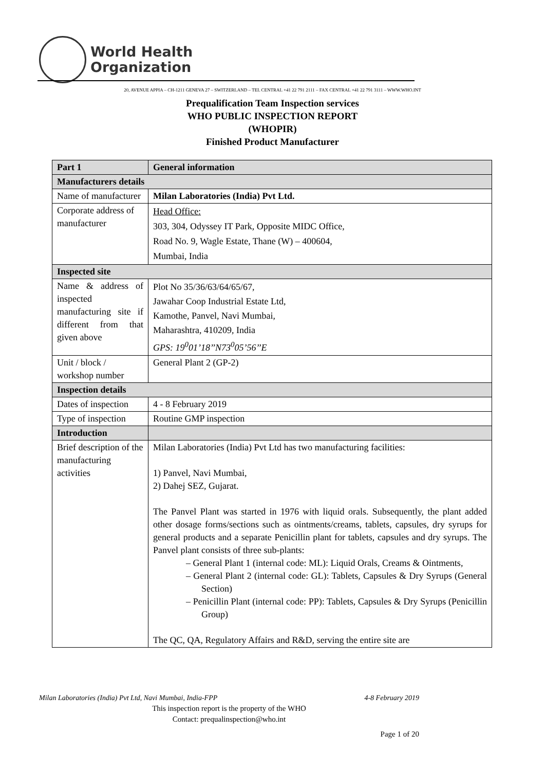World Health
Organization
20, AVENUE APPIA – CH-1211 GENEVA 27 – SWITZERLAND – TEL CENTRAL +41 22 791 2111 – FAX CENTRAL +41 22 791 3111 – WWW.WHO.INT
Prequalification Team Inspection services
WHO PUBLIC INSPECTION REPORT
(WHOPIR)
Finished Product Manufacturer
| Part 1 | General information |
| --- | --- |
| Manufacturers details | |
| Name of manufacturer | Milan Laboratories (India) Pvt Ltd. |
| Corporate address of manufacturer | Head Office: 303, 304, Odyssey IT Park, Opposite MIDC Office, Road No. 9, Wagle Estate, Thane (W) – 400604, Mumbai, India |
| Inspected site | |
| Name & address of inspected manufacturing site if different from that given above | Plot No 35/36/63/64/65/67, Jawahar Coop Industrial Estate Ltd, Kamothe, Panvel, Navi Mumbai, Maharashtra, 410209, India GPS: 19<sup>0</sup>01’18’’N73<sup>0</sup>05’56’’E |
| Unit / block / workshop number | General Plant 2 (GP-2) |
| Inspection details | |
| Dates of inspection | 4 - 8 February 2019 |
| Type of inspection | Routine GMP inspection |
| Introduction | |
| Brief description of the manufacturing activities | Milan Laboratories (India) Pvt Ltd has two manufacturing facilities: 1) Panvel, Navi Mumbai, 2) Dahej SEZ, Gujarat. The Panvel Plant was started in 1976 with liquid orals. Subsequently, the plant added other dosage forms/sections such as ointments/creams, tablets, capsules, dry syrups for general products and a separate Penicillin plant for tablets, capsules and dry syrups. The Panvel plant consists of three sub-plants: – General Plant 1 (internal code: ML): Liquid Orals, Creams & Ointments, – General Plant 2 (internal code: GL): Tablets, Capsules & Dry Syrups (General Section) – Penicillin Plant (internal code: PP): Tablets, Capsules & Dry Syrups (Penicillin Group) The QC, QA, Regulatory Affairs and R&D, serving the entire site are |
Milan Laboratories (India) Pvt Ltd, Navi Mumbai, India-FPP 4-8 February 2019
This inspection report is the property of the WHO
Contact: prequalinspection@who.int
Page 1 of 20